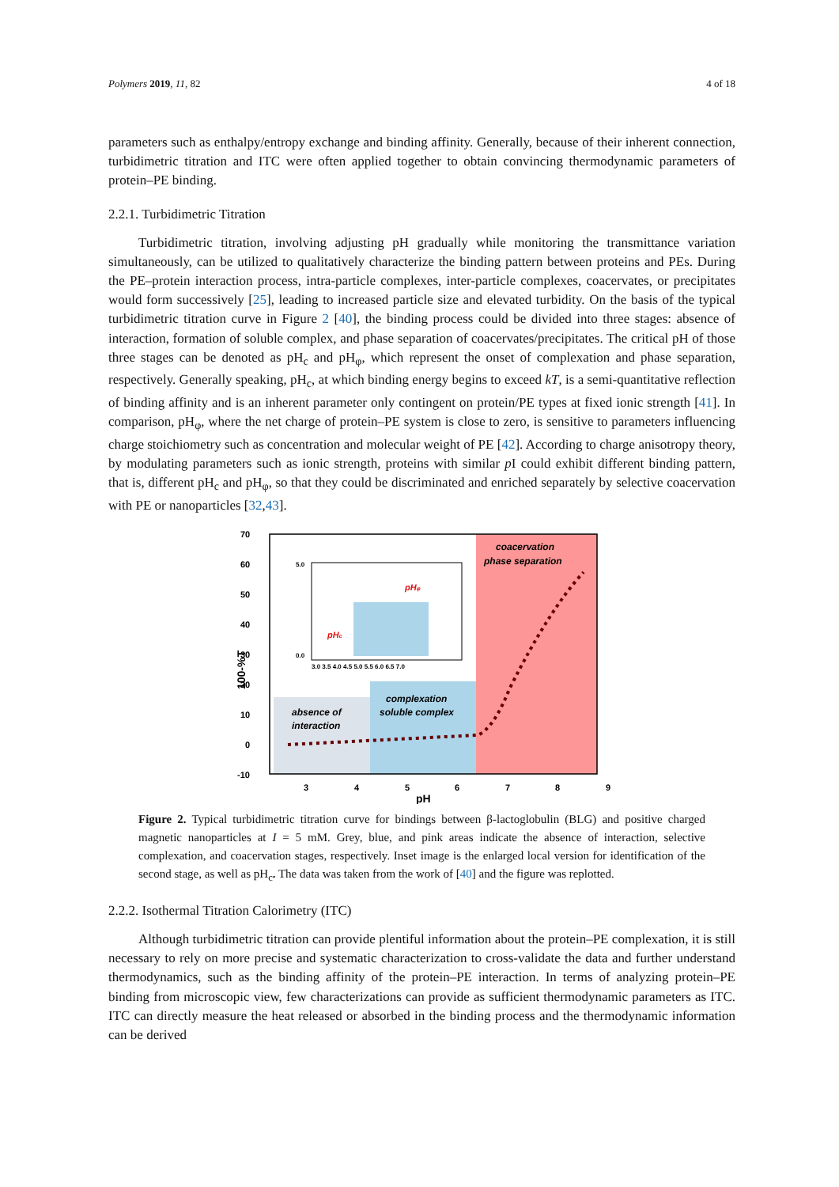Polymers 2019, 11, 82 4 of 18
parameters such as enthalpy/entropy exchange and binding affinity. Generally, because of their inherent connection, turbidimetric titration and ITC were often applied together to obtain convincing thermodynamic parameters of protein–PE binding.
2.2.1. Turbidimetric Titration
Turbidimetric titration, involving adjusting pH gradually while monitoring the transmittance variation simultaneously, can be utilized to qualitatively characterize the binding pattern between proteins and PEs. During the PE–protein interaction process, intra-particle complexes, inter-particle complexes, coacervates, or precipitates would form successively [25], leading to increased particle size and elevated turbidity. On the basis of the typical turbidimetric titration curve in Figure 2 [40], the binding process could be divided into three stages: absence of interaction, formation of soluble complex, and phase separation of coacervates/precipitates. The critical pH of those three stages can be denoted as pH<sub>c</sub> and pH<sub>φ</sub>, which represent the onset of complexation and phase separation, respectively. Generally speaking, pH<sub>c</sub>, at which binding energy begins to exceed kT, is a semi-quantitative reflection of binding affinity and is an inherent parameter only contingent on protein/PE types at fixed ionic strength [41]. In comparison, pH<sub>φ</sub>, where the net charge of protein–PE system is close to zero, is sensitive to parameters influencing charge stoichiometry such as concentration and molecular weight of PE [42]. According to charge anisotropy theory, by modulating parameters such as ionic strength, proteins with similar p I could exhibit different binding pattern, that is, different pH<sub>c</sub> and pH<sub>φ</sub>, so that they could be discriminated and enriched separately by selective coacervation with PE or nanoparticles [32,43].
70
60
50
40
30
20
10
0
-10
3
4
5
6
7
8
9
pH
100-%T
0.0
5.0
3.0 3.5 4.0 4.5 5.0 5.5 6.0 6.5 7.0
pHc
pHφ
coacervation
phase separation
complexation
soluble complex
absence of
interaction
Figure 2. Typical turbidimetric titration curve for bindings between β-lactoglobulin (BLG) and positive charged magnetic nanoparticles at I = 5 mM. Grey, blue, and pink areas indicate the absence of interaction, selective complexation, and coacervation stages, respectively. Inset image is the enlarged local version for identification of the second stage, as well as pH<sub>c</sub>. The data was taken from the work of [40] and the figure was replotted.
2.2.2. Isothermal Titration Calorimetry (ITC)
Although turbidimetric titration can provide plentiful information about the protein–PE complexation, it is still necessary to rely on more precise and systematic characterization to cross-validate the data and further understand thermodynamics, such as the binding affinity of the protein–PE interaction. In terms of analyzing protein–PE binding from microscopic view, few characterizations can provide as sufficient thermodynamic parameters as ITC. ITC can directly measure the heat released or absorbed in the binding process and the thermodynamic information can be derived